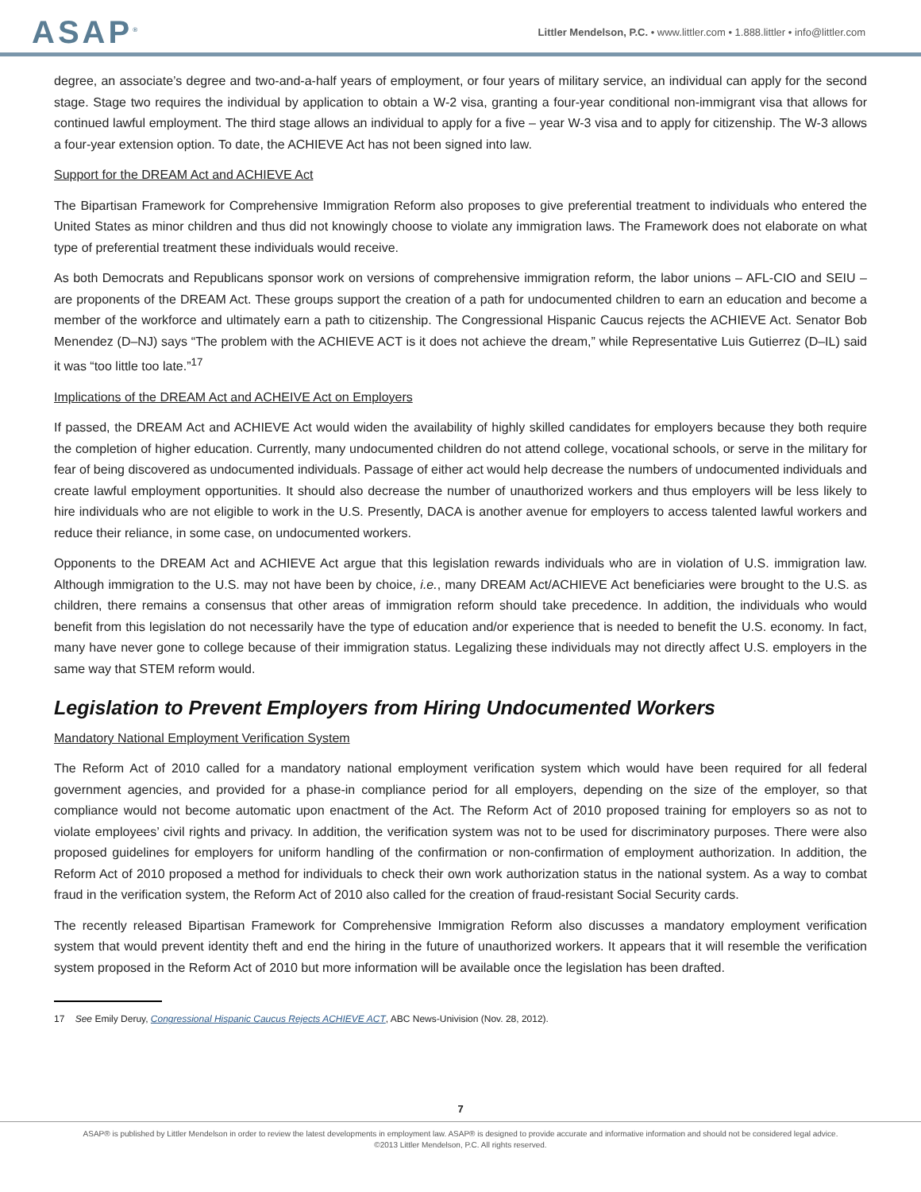ASAP<sup>®</sup>
Littler Mendelson, P.C. • www.littler.com • 1.888.littler • info@littler.com
degree, an associate’s degree and two-and-a-half years of employment, or four years of military service, an individual can apply for the second stage. Stage two requires the individual by application to obtain a W-2 visa, granting a four-year conditional non-immigrant visa that allows for continued lawful employment. The third stage allows an individual to apply for a five – year W-3 visa and to apply for citizenship. The W-3 allows a four-year extension option. To date, the ACHIEVE Act has not been signed into law.
Support for the DREAM Act and ACHIEVE Act
The Bipartisan Framework for Comprehensive Immigration Reform also proposes to give preferential treatment to individuals who entered the United States as minor children and thus did not knowingly choose to violate any immigration laws. The Framework does not elaborate on what type of preferential treatment these individuals would receive.
As both Democrats and Republicans sponsor work on versions of comprehensive immigration reform, the labor unions – AFL-CIO and SEIU – are proponents of the DREAM Act. These groups support the creation of a path for undocumented children to earn an education and become a member of the workforce and ultimately earn a path to citizenship. The Congressional Hispanic Caucus rejects the ACHIEVE Act. Senator Bob Menendez (D–NJ) says “The problem with the ACHIEVE ACT is it does not achieve the dream,” while Representative Luis Gutierrez (D–IL) said it was “too little too late.”<sup>17</sup>
Implications of the DREAM Act and ACHEIVE Act on Employers
If passed, the DREAM Act and ACHIEVE Act would widen the availability of highly skilled candidates for employers because they both require the completion of higher education. Currently, many undocumented children do not attend college, vocational schools, or serve in the military for fear of being discovered as undocumented individuals. Passage of either act would help decrease the numbers of undocumented individuals and create lawful employment opportunities. It should also decrease the number of unauthorized workers and thus employers will be less likely to hire individuals who are not eligible to work in the U.S. Presently, DACA is another avenue for employers to access talented lawful workers and reduce their reliance, in some case, on undocumented workers.
Opponents to the DREAM Act and ACHIEVE Act argue that this legislation rewards individuals who are in violation of U.S. immigration law. Although immigration to the U.S. may not have been by choice, i.e., many DREAM Act/ACHIEVE Act beneficiaries were brought to the U.S. as children, there remains a consensus that other areas of immigration reform should take precedence. In addition, the individuals who would benefit from this legislation do not necessarily have the type of education and/or experience that is needed to benefit the U.S. economy. In fact, many have never gone to college because of their immigration status. Legalizing these individuals may not directly affect U.S. employers in the same way that STEM reform would.
Legislation to Prevent Employers from Hiring Undocumented Workers
Mandatory National Employment Verification System
The Reform Act of 2010 called for a mandatory national employment verification system which would have been required for all federal government agencies, and provided for a phase-in compliance period for all employers, depending on the size of the employer, so that compliance would not become automatic upon enactment of the Act. The Reform Act of 2010 proposed training for employers so as not to violate employees’ civil rights and privacy. In addition, the verification system was not to be used for discriminatory purposes. There were also proposed guidelines for employers for uniform handling of the confirmation or non-confirmation of employment authorization. In addition, the Reform Act of 2010 proposed a method for individuals to check their own work authorization status in the national system. As a way to combat fraud in the verification system, the Reform Act of 2010 also called for the creation of fraud-resistant Social Security cards.
The recently released Bipartisan Framework for Comprehensive Immigration Reform also discusses a mandatory employment verification system that would prevent identity theft and end the hiring in the future of unauthorized workers. It appears that it will resemble the verification system proposed in the Reform Act of 2010 but more information will be available once the legislation has been drafted.
17 See Emily Deruy, Congressional Hispanic Caucus Rejects ACHIEVE ACT, ABC News-Univision (Nov. 28, 2012).
7
ASAP® is published by Littler Mendelson in order to review the latest developments in employment law. ASAP® is designed to provide accurate and informative information and should not be considered legal advice.
©2013 Littler Mendelson, P.C. All rights reserved.